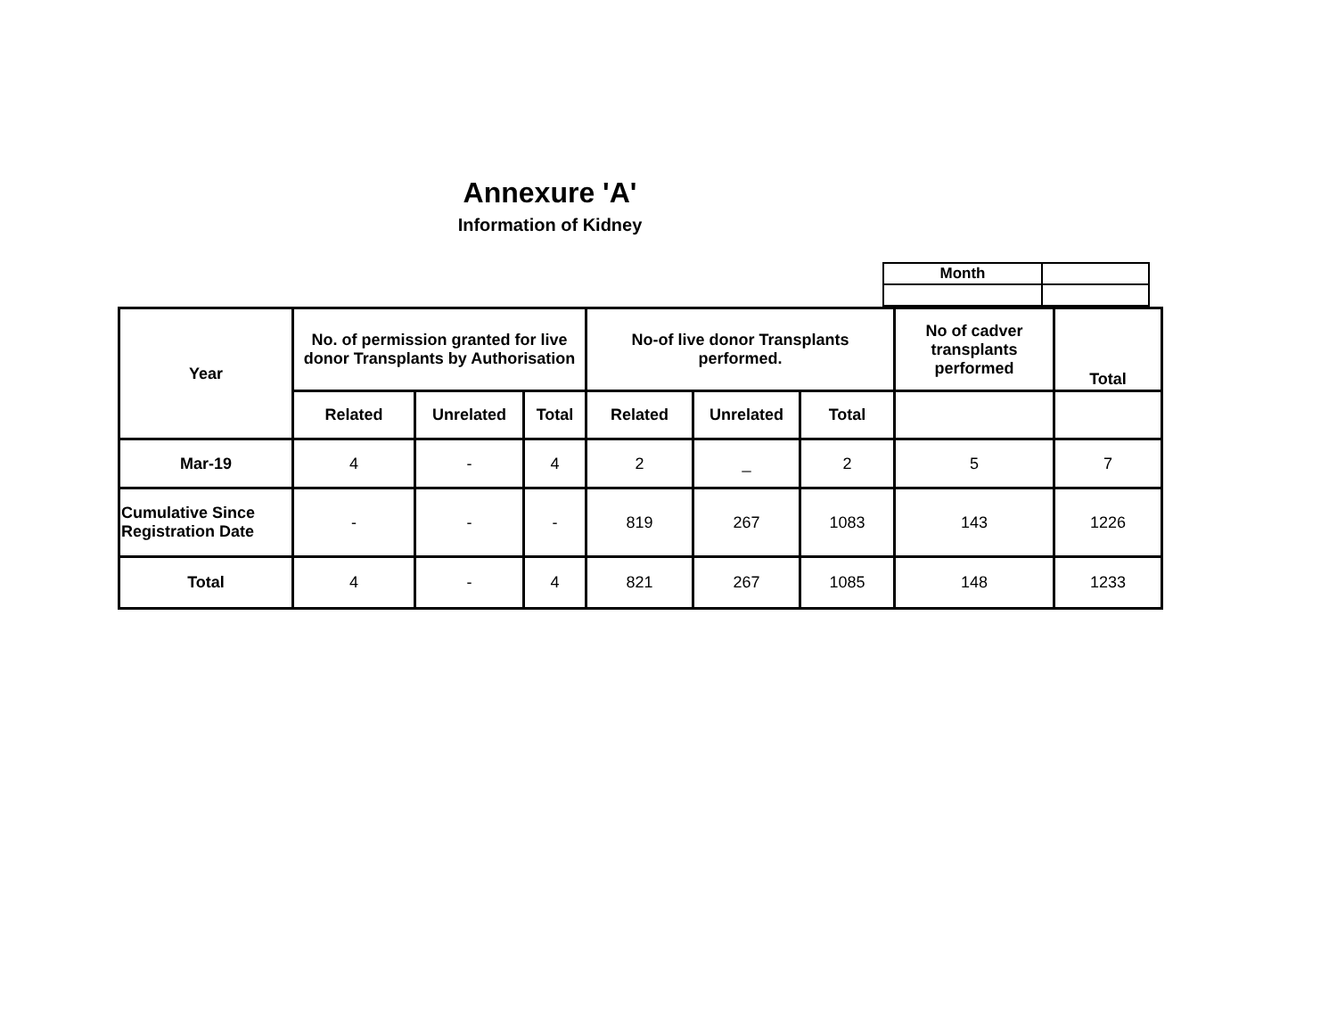Annexure 'A'
Information of Kidney
| Month | |
| Year | No. of permission granted for live donor Transplants by Authorisation | | | No-of live donor Transplants performed. | | | No of cadver transplants performed | Total |
| --- | --- | --- | --- | --- | --- | --- | --- | --- |
| | Related | Unrelated | Total | Related | Unrelated | Total | | |
| Mar-19 | 4 | - | 4 | 2 | _ | 2 | 5 | 7 |
| Cumulative Since Registration Date | - | - | - | 819 | 267 | 1083 | 143 | 1226 |
| Total | 4 | - | 4 | 821 | 267 | 1085 | 148 | 1233 |